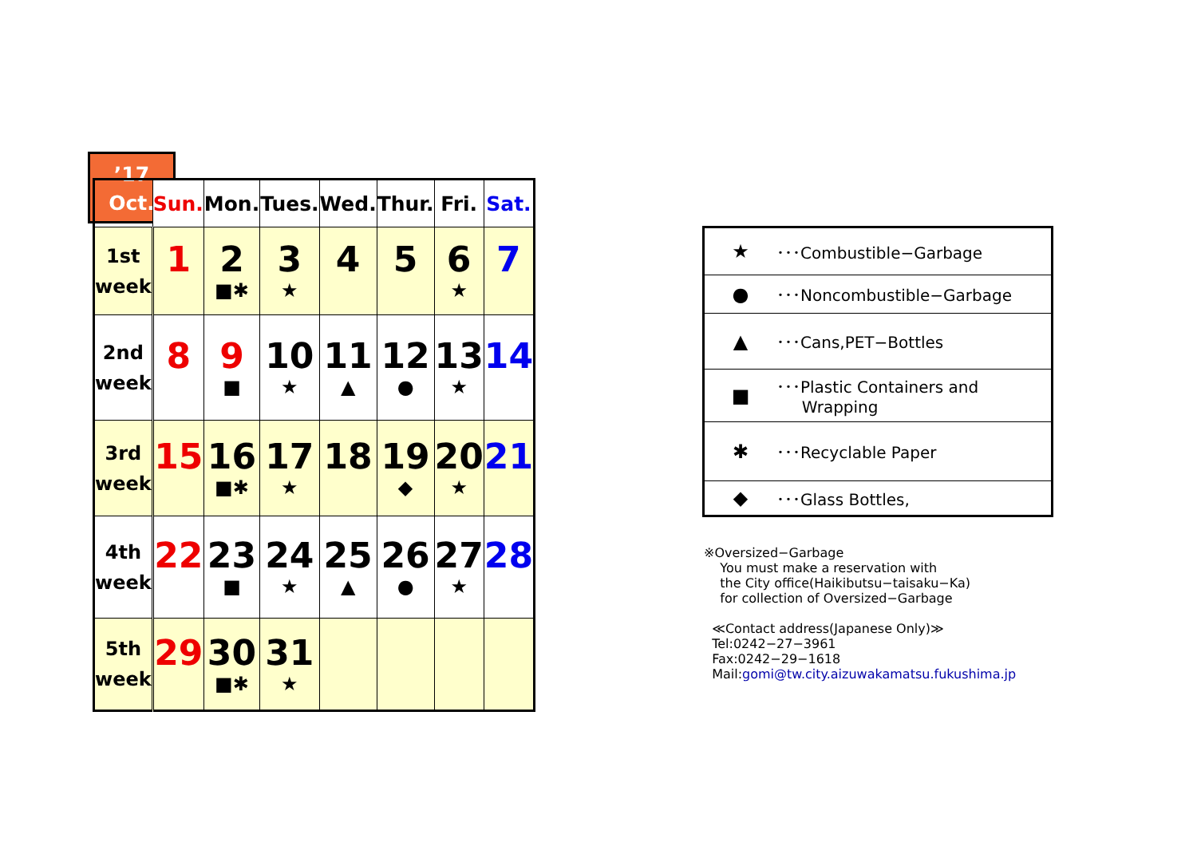’17
Oct.
| | Sun. | Mon. | Tues. | Wed. | Thur. | Fri. | Sat. |
| --- | --- | --- | --- | --- | --- | --- | --- |
| 1st week | 1 | 2 ■✱ | 3 ★ | 4 | 5 | 6 ★ | 7 |
| 2nd week | 8 | 9 ■ | 10 ★ | 11 ▲ | 12 ● | 13 ★ | 14 |
| 3rd week | 15 | 16 ■✱ | 17 ★ | 18 | 19 ◆ | 20 ★ | 21 |
| 4th week | 22 | 23 ■ | 24 ★ | 25 ▲ | 26 ● | 27 ★ | 28 |
| 5th week | 29 | 30 ■✱ | 31 ★ | | | | |
| ★ | ･･･Combustible−Garbage |
| ● | ･･･Noncombustible−Garbage |
| ▲ | ･･･Cans,PET−Bottles |
| ■ | ･･･Plastic Containers and Wrapping |
| ✱ | ･･･Recyclable Paper |
| ◆ | ･･･Glass Bottles, |
※Oversized−Garbage
You must make a reservation with
the City office(Haikibutsu−taisaku−Ka)
for collection of Oversized−Garbage
≪Contact address(Japanese Only)≫
Tel:0242−27−3961
Fax:0242−29−1618
Mail:gomi@tw.city.aizuwakamatsu.fukushima.jp